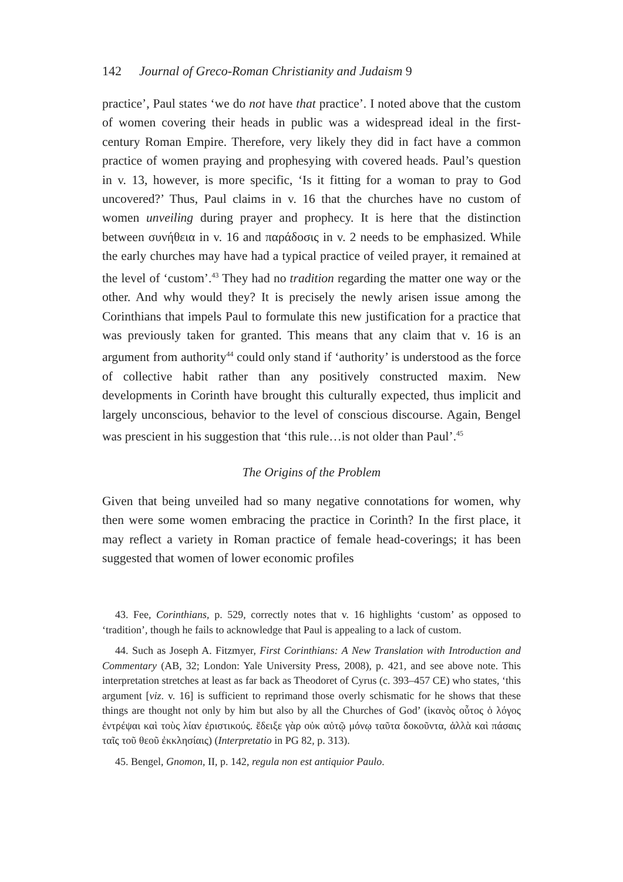142 Journal of Greco-Roman Christianity and Judaism 9
practice’, Paul states ‘we do not have that practice’. I noted above that the custom of women covering their heads in public was a widespread ideal in the first-century Roman Empire. Therefore, very likely they did in fact have a common practice of women praying and prophesying with covered heads. Paul’s question in v. 13, however, is more specific, ‘Is it fitting for a woman to pray to God uncovered?’ Thus, Paul claims in v. 16 that the churches have no custom of women unveiling during prayer and prophecy. It is here that the distinction between συνήθεια in v. 16 and παράδοσις in v. 2 needs to be emphasized. While the early churches may have had a typical practice of veiled prayer, it remained at the level of ‘custom’.<sup>43</sup> They had no tradition regarding the matter one way or the other. And why would they? It is precisely the newly arisen issue among the Corinthians that impels Paul to formulate this new justification for a practice that was previously taken for granted. This means that any claim that v. 16 is an argument from authority<sup>44</sup> could only stand if ‘authority’ is understood as the force of collective habit rather than any positively constructed maxim. New developments in Corinth have brought this culturally expected, thus implicit and largely unconscious, behavior to the level of conscious discourse. Again, Bengel was prescient in his suggestion that ‘this rule…is not older than Paul’.<sup>45</sup>
The Origins of the Problem
Given that being unveiled had so many negative connotations for women, why then were some women embracing the practice in Corinth? In the first place, it may reflect a variety in Roman practice of female head-coverings; it has been suggested that women of lower economic profiles
43. Fee, Corinthians, p. 529, correctly notes that v. 16 highlights ‘custom’ as opposed to ‘tradition’, though he fails to acknowledge that Paul is appealing to a lack of custom.
44. Such as Joseph A. Fitzmyer, First Corinthians: A New Translation with Introduction and Commentary (AB, 32; London: Yale University Press, 2008), p. 421, and see above note. This interpretation stretches at least as far back as Theodoret of Cyrus (c. 393–457 CE) who states, ‘this argument [viz. v. 16] is sufficient to reprimand those overly schismatic for he shows that these things are thought not only by him but also by all the Churches of God’ (ἱκανὸς οὗτος ὁ λόγος ἐντρέψαι καὶ τοὺς λίαν ἐριστικούς. ἔδειξε γὰρ οὐκ αὐτῷ μόνῳ ταῦτα δοκοῦντα, ἀλλὰ καὶ πάσαις ταῖς τοῦ θεοῦ ἐκκλησίαις) (Interpretatio in PG 82, p. 313).
45. Bengel, Gnomon, II, p. 142, regula non est antiquior Paulo.